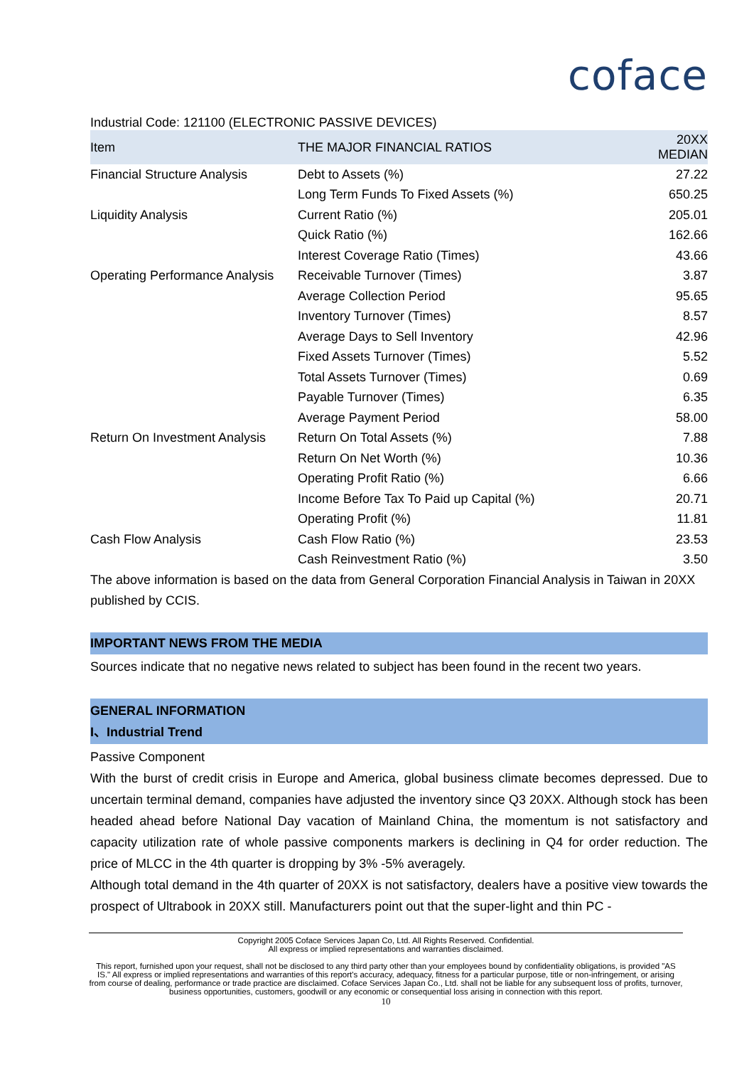coface
Industrial Code: 121100 (ELECTRONIC PASSIVE DEVICES)
| Item | THE MAJOR FINANCIAL RATIOS | 20XX MEDIAN |
| --- | --- | --- |
| Financial Structure Analysis | Debt to Assets (%) | 27.22 |
| | Long Term Funds To Fixed Assets (%) | 650.25 |
| Liquidity Analysis | Current Ratio (%) | 205.01 |
| | Quick Ratio (%) | 162.66 |
| | Interest Coverage Ratio (Times) | 43.66 |
| Operating Performance Analysis | Receivable Turnover (Times) | 3.87 |
| | Average Collection Period | 95.65 |
| | Inventory Turnover (Times) | 8.57 |
| | Average Days to Sell Inventory | 42.96 |
| | Fixed Assets Turnover (Times) | 5.52 |
| | Total Assets Turnover (Times) | 0.69 |
| | Payable Turnover (Times) | 6.35 |
| | Average Payment Period | 58.00 |
| Return On Investment Analysis | Return On Total Assets (%) | 7.88 |
| | Return On Net Worth (%) | 10.36 |
| | Operating Profit Ratio (%) | 6.66 |
| | Income Before Tax To Paid up Capital (%) | 20.71 |
| | Operating Profit (%) | 11.81 |
| Cash Flow Analysis | Cash Flow Ratio (%) | 23.53 |
| | Cash Reinvestment Ratio (%) | 3.50 |
The above information is based on the data from General Corporation Financial Analysis in Taiwan in 20XX published by CCIS.
IMPORTANT NEWS FROM THE MEDIA
Sources indicate that no negative news related to subject has been found in the recent two years.
GENERAL INFORMATION
I、Industrial Trend
Passive Component
With the burst of credit crisis in Europe and America, global business climate becomes depressed. Due to uncertain terminal demand, companies have adjusted the inventory since Q3 20XX. Although stock has been headed ahead before National Day vacation of Mainland China, the momentum is not satisfactory and capacity utilization rate of whole passive components markers is declining in Q4 for order reduction. The price of MLCC in the 4th quarter is dropping by 3% -5% averagely.
Although total demand in the 4th quarter of 20XX is not satisfactory, dealers have a positive view towards the prospect of Ultrabook in 20XX still. Manufacturers point out that the super-light and thin PC -
Copyright 2005 Coface Services Japan Co, Ltd. All Rights Reserved. Confidential.
All express or implied representations and warranties disclaimed.
This report, furnished upon your request, shall not be disclosed to any third party other than your employees bound by confidentiality obligations, is provided "AS IS." All express or implied representations and warranties of this report's accuracy, adequacy, fitness for a particular purpose, title or non-infringement, or arising from course of dealing, performance or trade practice are disclaimed. Coface Services Japan Co., Ltd. shall not be liable for any subsequent loss of profits, turnover, business opportunities, customers, goodwill or any economic or consequential loss arising in connection with this report.
10